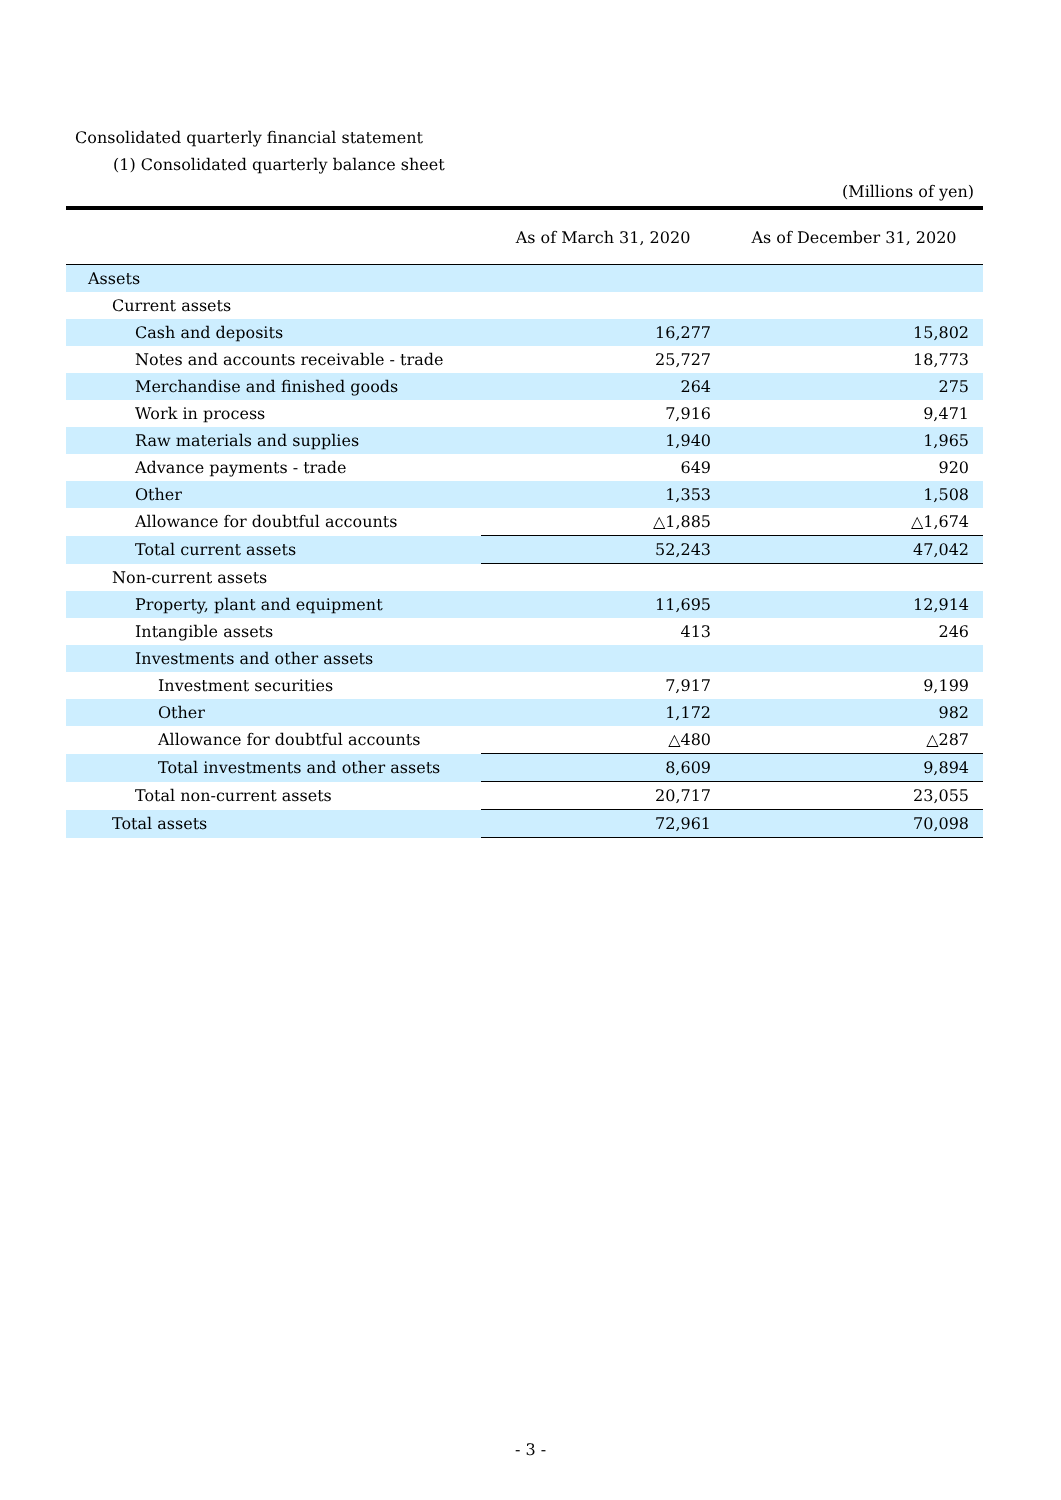Consolidated quarterly financial statement
(1) Consolidated quarterly balance sheet
(Millions of yen)
| | As of March 31, 2020 | As of December 31, 2020 |
| --- | --- | --- |
| Assets | | |
| Current assets | | |
| Cash and deposits | 16,277 | 15,802 |
| Notes and accounts receivable - trade | 25,727 | 18,773 |
| Merchandise and finished goods | 264 | 275 |
| Work in process | 7,916 | 9,471 |
| Raw materials and supplies | 1,940 | 1,965 |
| Advance payments - trade | 649 | 920 |
| Other | 1,353 | 1,508 |
| Allowance for doubtful accounts | △1,885 | △1,674 |
| Total current assets | 52,243 | 47,042 |
| Non-current assets | | |
| Property, plant and equipment | 11,695 | 12,914 |
| Intangible assets | 413 | 246 |
| Investments and other assets | | |
| Investment securities | 7,917 | 9,199 |
| Other | 1,172 | 982 |
| Allowance for doubtful accounts | △480 | △287 |
| Total investments and other assets | 8,609 | 9,894 |
| Total non-current assets | 20,717 | 23,055 |
| Total assets | 72,961 | 70,098 |
- 3 -